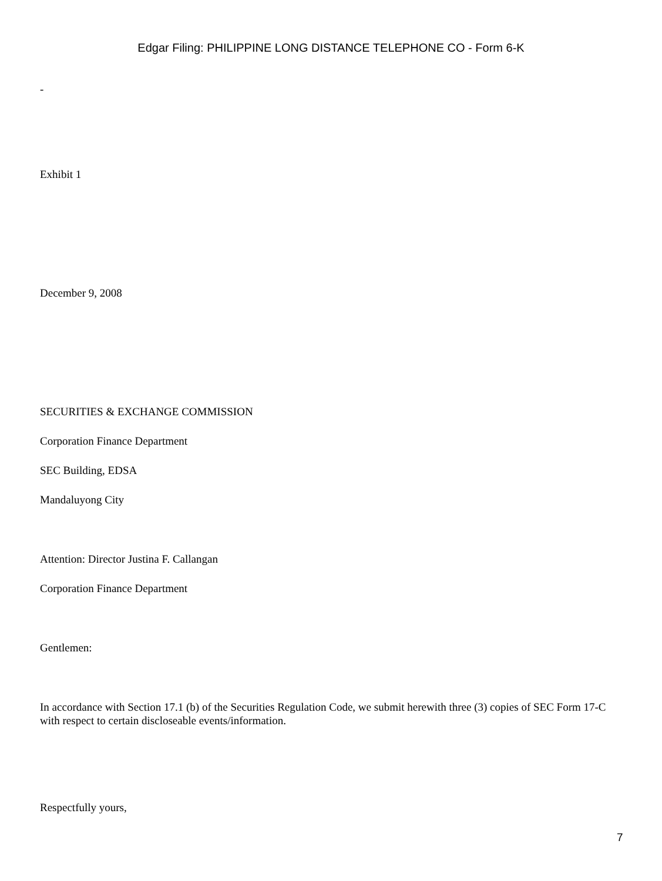Edgar Filing: PHILIPPINE LONG DISTANCE TELEPHONE CO - Form 6-K
-
Exhibit 1
December 9, 2008
SECURITIES & EXCHANGE COMMISSION
Corporation Finance Department
SEC Building, EDSA
Mandaluyong City
Attention: Director Justina F. Callangan
Corporation Finance Department
Gentlemen:
In accordance with Section 17.1 (b) of the Securities Regulation Code, we submit herewith three (3) copies of SEC Form 17-C with respect to certain discloseable events/information.
Respectfully yours,
7